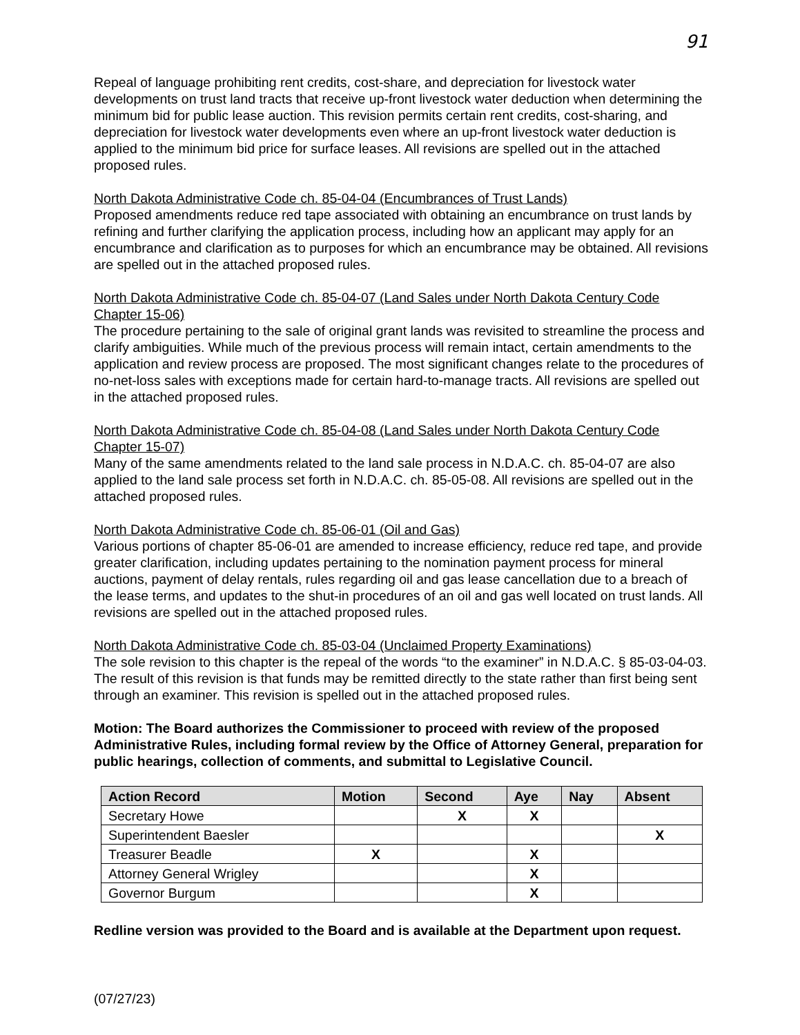91
Repeal of language prohibiting rent credits, cost-share, and depreciation for livestock water developments on trust land tracts that receive up-front livestock water deduction when determining the minimum bid for public lease auction. This revision permits certain rent credits, cost-sharing, and depreciation for livestock water developments even where an up-front livestock water deduction is applied to the minimum bid price for surface leases. All revisions are spelled out in the attached proposed rules.
North Dakota Administrative Code ch. 85-04-04 (Encumbrances of Trust Lands)
Proposed amendments reduce red tape associated with obtaining an encumbrance on trust lands by refining and further clarifying the application process, including how an applicant may apply for an encumbrance and clarification as to purposes for which an encumbrance may be obtained. All revisions are spelled out in the attached proposed rules.
North Dakota Administrative Code ch. 85-04-07 (Land Sales under North Dakota Century Code Chapter 15-06)
The procedure pertaining to the sale of original grant lands was revisited to streamline the process and clarify ambiguities. While much of the previous process will remain intact, certain amendments to the application and review process are proposed. The most significant changes relate to the procedures of no-net-loss sales with exceptions made for certain hard-to-manage tracts. All revisions are spelled out in the attached proposed rules.
North Dakota Administrative Code ch. 85-04-08 (Land Sales under North Dakota Century Code Chapter 15-07)
Many of the same amendments related to the land sale process in N.D.A.C. ch. 85-04-07 are also applied to the land sale process set forth in N.D.A.C. ch. 85-05-08. All revisions are spelled out in the attached proposed rules.
North Dakota Administrative Code ch. 85-06-01 (Oil and Gas)
Various portions of chapter 85-06-01 are amended to increase efficiency, reduce red tape, and provide greater clarification, including updates pertaining to the nomination payment process for mineral auctions, payment of delay rentals, rules regarding oil and gas lease cancellation due to a breach of the lease terms, and updates to the shut-in procedures of an oil and gas well located on trust lands. All revisions are spelled out in the attached proposed rules.
North Dakota Administrative Code ch. 85-03-04 (Unclaimed Property Examinations)
The sole revision to this chapter is the repeal of the words “to the examiner” in N.D.A.C. § 85-03-04-03. The result of this revision is that funds may be remitted directly to the state rather than first being sent through an examiner. This revision is spelled out in the attached proposed rules.
Motion: The Board authorizes the Commissioner to proceed with review of the proposed Administrative Rules, including formal review by the Office of Attorney General, preparation for public hearings, collection of comments, and submittal to Legislative Council.
| Action Record | Motion | Second | Aye | Nay | Absent |
| --- | --- | --- | --- | --- | --- |
| Secretary Howe | | X | X | | |
| Superintendent Baesler | | | | | X |
| Treasurer Beadle | X | | X | | |
| Attorney General Wrigley | | | X | | |
| Governor Burgum | | | X | | |
Redline version was provided to the Board and is available at the Department upon request.
(07/27/23)